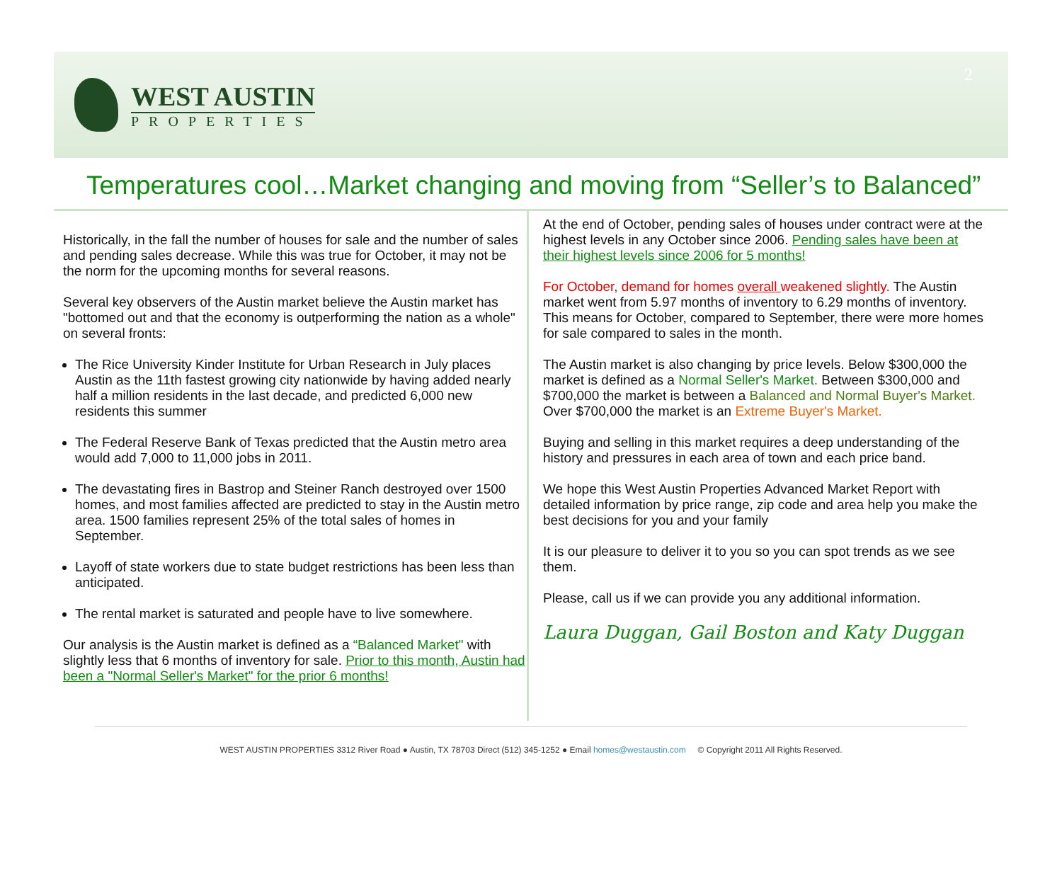WEST AUSTIN
PROPERTIES
2
Temperatures cool…Market changing and moving from “Seller’s to Balanced”
Historically, in the fall the number of houses for sale and the number of sales and pending sales decrease. While this was true for October, it may not be the norm for the upcoming months for several reasons.
Several key observers of the Austin market believe the Austin market has "bottomed out and that the economy is outperforming the nation as a whole" on several fronts:
The Rice University Kinder Institute for Urban Research in July places Austin as the 11th fastest growing city nationwide by having added nearly half a million residents in the last decade, and predicted 6,000 new residents this summer
The Federal Reserve Bank of Texas predicted that the Austin metro area would add 7,000 to 11,000 jobs in 2011.
The devastating fires in Bastrop and Steiner Ranch destroyed over 1500 homes, and most families affected are predicted to stay in the Austin metro area. 1500 families represent 25% of the total sales of homes in September.
Layoff of state workers due to state budget restrictions has been less than anticipated.
The rental market is saturated and people have to live somewhere.
Our analysis is the Austin market is defined as a “Balanced Market" with slightly less that 6 months of inventory for sale. Prior to this month, Austin had been a "Normal Seller's Market" for the prior 6 months!
At the end of October, pending sales of houses under contract were at the highest levels in any October since 2006. Pending sales have been at their highest levels since 2006 for 5 months!
For October, demand for homes overall weakened slightly. The Austin market went from 5.97 months of inventory to 6.29 months of inventory. This means for October, compared to September, there were more homes for sale compared to sales in the month.
The Austin market is also changing by price levels. Below $300,000 the market is defined as a Normal Seller's Market. Between $300,000 and $700,000 the market is between a Balanced and Normal Buyer's Market. Over $700,000 the market is an Extreme Buyer's Market.
Buying and selling in this market requires a deep understanding of the history and pressures in each area of town and each price band.
We hope this West Austin Properties Advanced Market Report with detailed information by price range, zip code and area help you make the best decisions for you and your family
It is our pleasure to deliver it to you so you can spot trends as we see them.
Please, call us if we can provide you any additional information.
Laura Duggan, Gail Boston and Katy Duggan
WEST AUSTIN PROPERTIES 3312 River Road ● Austin, TX 78703 Direct (512) 345-1252 ● Email homes@westaustin.com © Copyright 2011 All Rights Reserved.